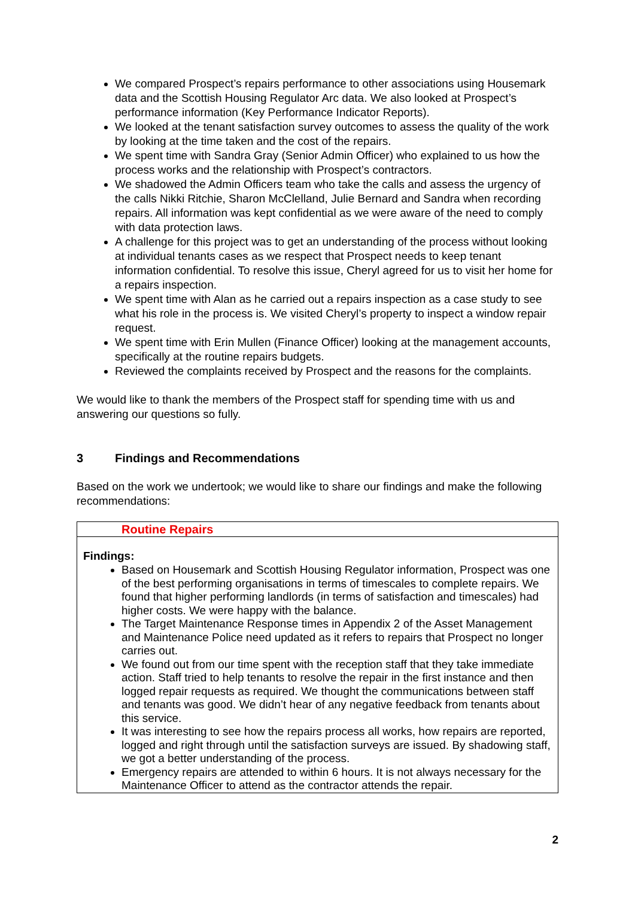We compared Prospect’s repairs performance to other associations using Housemark data and the Scottish Housing Regulator Arc data. We also looked at Prospect’s performance information (Key Performance Indicator Reports).
We looked at the tenant satisfaction survey outcomes to assess the quality of the work by looking at the time taken and the cost of the repairs.
We spent time with Sandra Gray (Senior Admin Officer) who explained to us how the process works and the relationship with Prospect’s contractors.
We shadowed the Admin Officers team who take the calls and assess the urgency of the calls Nikki Ritchie, Sharon McClelland, Julie Bernard and Sandra when recording repairs. All information was kept confidential as we were aware of the need to comply with data protection laws.
A challenge for this project was to get an understanding of the process without looking at individual tenants cases as we respect that Prospect needs to keep tenant information confidential. To resolve this issue, Cheryl agreed for us to visit her home for a repairs inspection.
We spent time with Alan as he carried out a repairs inspection as a case study to see what his role in the process is. We visited Cheryl’s property to inspect a window repair request.
We spent time with Erin Mullen (Finance Officer) looking at the management accounts, specifically at the routine repairs budgets.
Reviewed the complaints received by Prospect and the reasons for the complaints.
We would like to thank the members of the Prospect staff for spending time with us and answering our questions so fully.
3 Findings and Recommendations
Based on the work we undertook; we would like to share our findings and make the following recommendations:
| Routine Repairs |
| Findings: Based on Housemark and Scottish Housing Regulator information, Prospect was one of the best performing organisations in terms of timescales to complete repairs. We found that higher performing landlords (in terms of satisfaction and timescales) had higher costs. We were happy with the balance. The Target Maintenance Response times in Appendix 2 of the Asset Management and Maintenance Police need updated as it refers to repairs that Prospect no longer carries out. We found out from our time spent with the reception staff that they take immediate action. Staff tried to help tenants to resolve the repair in the first instance and then logged repair requests as required. We thought the communications between staff and tenants was good. We didn’t hear of any negative feedback from tenants about this service. It was interesting to see how the repairs process all works, how repairs are reported, logged and right through until the satisfaction surveys are issued. By shadowing staff, we got a better understanding of the process. Emergency repairs are attended to within 6 hours. It is not always necessary for the Maintenance Officer to attend as the contractor attends the repair. |
2